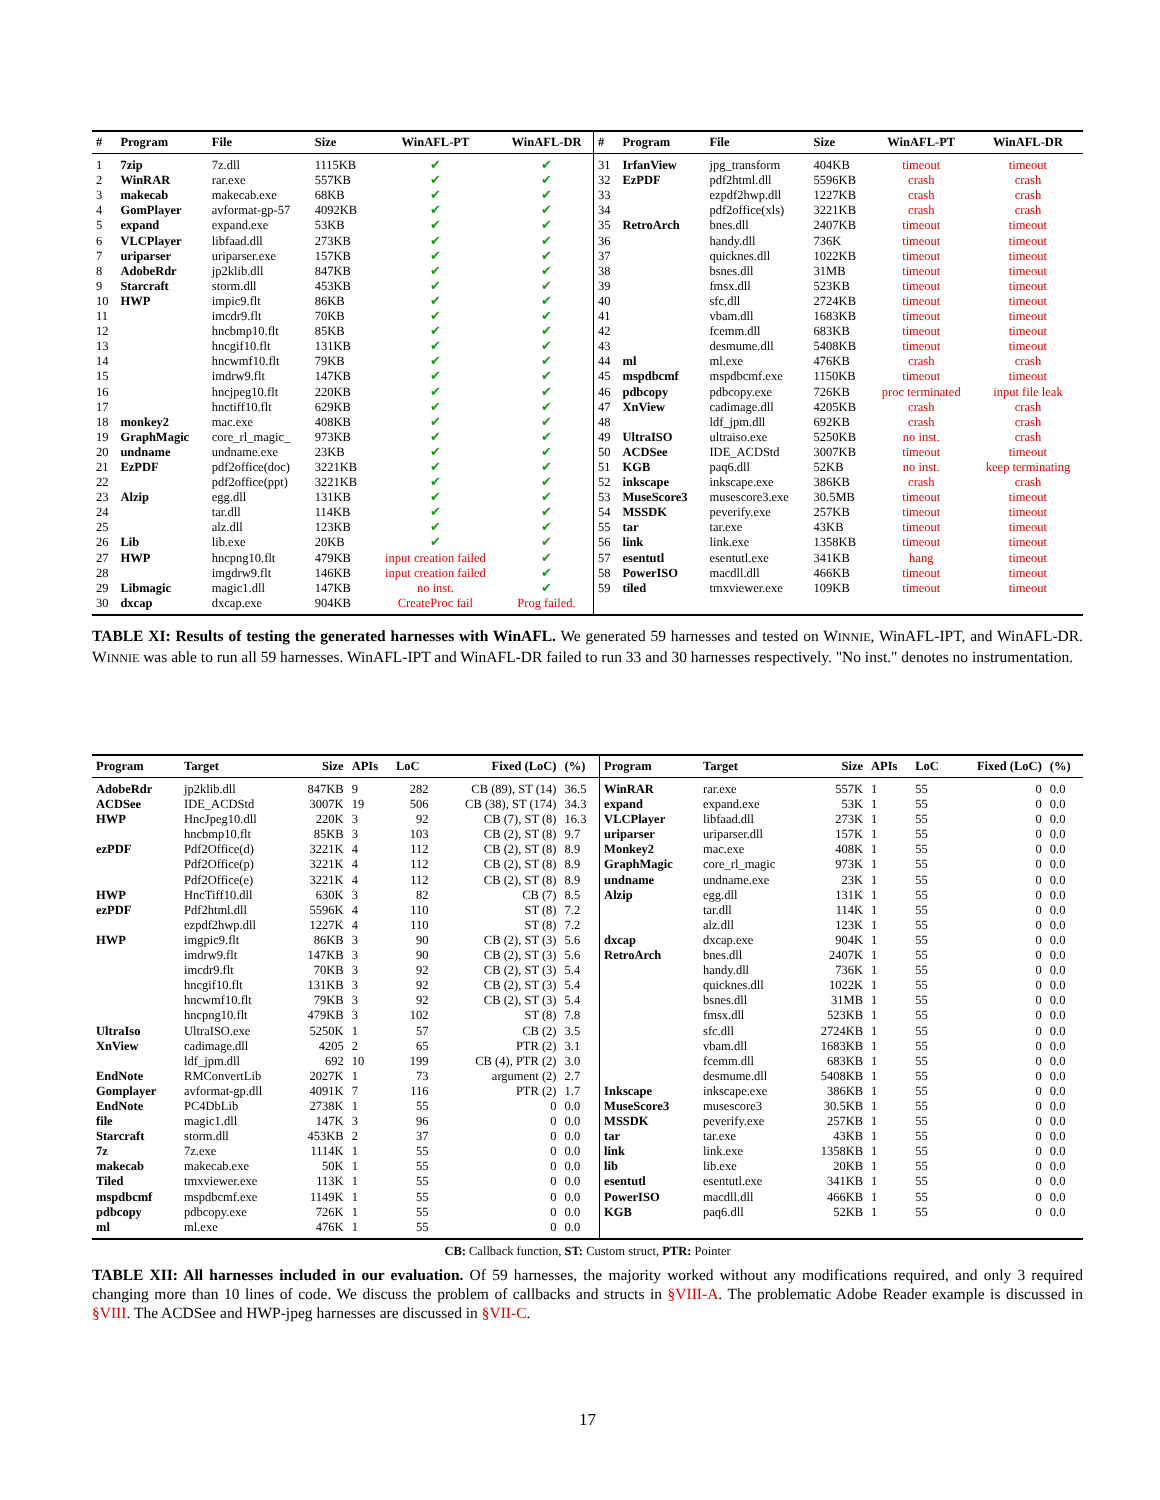| # | Program | File | Size | WinAFL-PT | WinAFL-DR | # | Program | File | Size | WinAFL-PT | WinAFL-DR |
| --- | --- | --- | --- | --- | --- | --- | --- | --- | --- | --- | --- |
| 1 | 7zip | 7z.dll | 1115KB | ✔ | ✔ | 31 | IrfanView | jpg_transform | 404KB | timeout | timeout |
| 2 | WinRAR | rar.exe | 557KB | ✔ | ✔ | 32 | EzPDF | pdf2html.dll | 5596KB | crash | crash |
| 3 | makecab | makecab.exe | 68KB | ✔ | ✔ | 33 | | ezpdf2hwp.dll | 1227KB | crash | crash |
| 4 | GomPlayer | avformat-gp-57 | 4092KB | ✔ | ✔ | 34 | | pdf2office(xls) | 3221KB | crash | crash |
| 5 | expand | expand.exe | 53KB | ✔ | ✔ | 35 | RetroArch | bnes.dll | 2407KB | timeout | timeout |
| 6 | VLCPlayer | libfaad.dll | 273KB | ✔ | ✔ | 36 | | handy.dll | 736K | timeout | timeout |
| 7 | uriparser | uriparser.exe | 157KB | ✔ | ✔ | 37 | | quicknes.dll | 1022KB | timeout | timeout |
| 8 | AdobeRdr | jp2klib.dll | 847KB | ✔ | ✔ | 38 | | bsnes.dll | 31MB | timeout | timeout |
| 9 | Starcraft | storm.dll | 453KB | ✔ | ✔ | 39 | | fmsx.dll | 523KB | timeout | timeout |
| 10 | HWP | impic9.flt | 86KB | ✔ | ✔ | 40 | | sfc.dll | 2724KB | timeout | timeout |
| 11 | | imcdr9.flt | 70KB | ✔ | ✔ | 41 | | vbam.dll | 1683KB | timeout | timeout |
| 12 | | hncbmp10.flt | 85KB | ✔ | ✔ | 42 | | fcemm.dll | 683KB | timeout | timeout |
| 13 | | hncgif10.flt | 131KB | ✔ | ✔ | 43 | | desmume.dll | 5408KB | timeout | timeout |
| 14 | | hncwmf10.flt | 79KB | ✔ | ✔ | 44 | ml | ml.exe | 476KB | crash | crash |
| 15 | | imdrw9.flt | 147KB | ✔ | ✔ | 45 | mspdbcmf | mspdbcmf.exe | 1150KB | timeout | timeout |
| 16 | | hncjpeg10.flt | 220KB | ✔ | ✔ | 46 | pdbcopy | pdbcopy.exe | 726KB | proc terminated | input file leak |
| 17 | | hnctiff10.flt | 629KB | ✔ | ✔ | 47 | XnView | cadimage.dll | 4205KB | crash | crash |
| 18 | monkey2 | mac.exe | 408KB | ✔ | ✔ | 48 | | ldf_jpm.dll | 692KB | crash | crash |
| 19 | GraphMagic | core_rl_magic_ | 973KB | ✔ | ✔ | 49 | UltraISO | ultraiso.exe | 5250KB | no inst. | crash |
| 20 | undname | undname.exe | 23KB | ✔ | ✔ | 50 | ACDSee | IDE_ACDStd | 3007KB | timeout | timeout |
| 21 | EzPDF | pdf2office(doc) | 3221KB | ✔ | ✔ | 51 | KGB | paq6.dll | 52KB | no inst. | keep terminating |
| 22 | | pdf2office(ppt) | 3221KB | ✔ | ✔ | 52 | inkscape | inkscape.exe | 386KB | crash | crash |
| 23 | Alzip | egg.dll | 131KB | ✔ | ✔ | 53 | MuseScore3 | musescore3.exe | 30.5MB | timeout | timeout |
| 24 | | tar.dll | 114KB | ✔ | ✔ | 54 | MSSDK | peverify.exe | 257KB | timeout | timeout |
| 25 | | alz.dll | 123KB | ✔ | ✔ | 55 | tar | tar.exe | 43KB | timeout | timeout |
| 26 | Lib | lib.exe | 20KB | ✔ | ✔ | 56 | link | link.exe | 1358KB | timeout | timeout |
| 27 | HWP | hncpng10.flt | 479KB | input creation failed | ✔ | 57 | esentutl | esentutl.exe | 341KB | hang | timeout |
| 28 | | imgdrw9.flt | 146KB | input creation failed | ✔ | 58 | PowerISO | macdll.dll | 466KB | timeout | timeout |
| 29 | Libmagic | magic1.dll | 147KB | no inst. | ✔ | 59 | tiled | tmxviewer.exe | 109KB | timeout | timeout |
| 30 | dxcap | dxcap.exe | 904KB | CreateProc fail | Prog failed. | | | | | | |
TABLE XI: Results of testing the generated harnesses with WinAFL. We generated 59 harnesses and tested on WINNIE, WinAFL-IPT, and WinAFL-DR. WINNIE was able to run all 59 harnesses. WinAFL-IPT and WinAFL-DR failed to run 33 and 30 harnesses respectively. "No inst." denotes no instrumentation.
| Program | Target | Size | APIs | LoC | Fixed (LoC) | (%) | Program | Target | Size | APIs | LoC | Fixed (LoC) | (%) |
| --- | --- | --- | --- | --- | --- | --- | --- | --- | --- | --- | --- | --- | --- |
| AdobeRdr | jp2klib.dll | 847KB | 9 | 282 | CB (89), ST (14) | 36.5 | WinRAR | rar.exe | 557K | 1 | 55 | 0 | 0.0 |
| ACDSee | IDE_ACDStd | 3007K | 19 | 506 | CB (38), ST (174) | 34.3 | expand | expand.exe | 53K | 1 | 55 | 0 | 0.0 |
| HWP | HncJpeg10.dll | 220K | 3 | 92 | CB (7), ST (8) | 16.3 | VLCPlayer | libfaad.dll | 273K | 1 | 55 | 0 | 0.0 |
| | hncbmp10.flt | 85KB | 3 | 103 | CB (2), ST (8) | 9.7 | uriparser | uriparser.dll | 157K | 1 | 55 | 0 | 0.0 |
| ezPDF | Pdf2Office(d) | 3221K | 4 | 112 | CB (2), ST (8) | 8.9 | Monkey2 | mac.exe | 408K | 1 | 55 | 0 | 0.0 |
| | Pdf2Office(p) | 3221K | 4 | 112 | CB (2), ST (8) | 8.9 | GraphMagic | core_rl_magic | 973K | 1 | 55 | 0 | 0.0 |
| | Pdf2Office(e) | 3221K | 4 | 112 | CB (2), ST (8) | 8.9 | undname | undname.exe | 23K | 1 | 55 | 0 | 0.0 |
| HWP | HncTiff10.dll | 630K | 3 | 82 | CB (7) | 8.5 | Alzip | egg.dll | 131K | 1 | 55 | 0 | 0.0 |
| ezPDF | Pdf2html.dll | 5596K | 4 | 110 | ST (8) | 7.2 | | tar.dll | 114K | 1 | 55 | 0 | 0.0 |
| | ezpdf2hwp.dll | 1227K | 4 | 110 | ST (8) | 7.2 | | alz.dll | 123K | 1 | 55 | 0 | 0.0 |
| HWP | imgpic9.flt | 86KB | 3 | 90 | CB (2), ST (3) | 5.6 | dxcap | dxcap.exe | 904K | 1 | 55 | 0 | 0.0 |
| | imdrw9.flt | 147KB | 3 | 90 | CB (2), ST (3) | 5.6 | RetroArch | bnes.dll | 2407K | 1 | 55 | 0 | 0.0 |
| | imcdr9.flt | 70KB | 3 | 92 | CB (2), ST (3) | 5.4 | | handy.dll | 736K | 1 | 55 | 0 | 0.0 |
| | hncgif10.flt | 131KB | 3 | 92 | CB (2), ST (3) | 5.4 | | quicknes.dll | 1022K | 1 | 55 | 0 | 0.0 |
| | hncwmf10.flt | 79KB | 3 | 92 | CB (2), ST (3) | 5.4 | | bsnes.dll | 31MB | 1 | 55 | 0 | 0.0 |
| | hncpng10.flt | 479KB | 3 | 102 | ST (8) | 7.8 | | fmsx.dll | 523KB | 1 | 55 | 0 | 0.0 |
| UltraIso | UltraISO.exe | 5250K | 1 | 57 | CB (2) | 3.5 | | sfc.dll | 2724KB | 1 | 55 | 0 | 0.0 |
| XnView | cadimage.dll | 4205 | 2 | 65 | PTR (2) | 3.1 | | vbam.dll | 1683KB | 1 | 55 | 0 | 0.0 |
| | ldf_jpm.dll | 692 | 10 | 199 | CB (4), PTR (2) | 3.0 | | fcemm.dll | 683KB | 1 | 55 | 0 | 0.0 |
| EndNote | RMConvertLib | 2027K | 1 | 73 | argument (2) | 2.7 | | desmume.dll | 5408KB | 1 | 55 | 0 | 0.0 |
| Gomplayer | avformat-gp.dll | 4091K | 7 | 116 | PTR (2) | 1.7 | Inkscape | inkscape.exe | 386KB | 1 | 55 | 0 | 0.0 |
| EndNote | PC4DbLib | 2738K | 1 | 55 | 0 | 0.0 | MuseScore3 | musescore3 | 30.5KB | 1 | 55 | 0 | 0.0 |
| file | magic1.dll | 147K | 3 | 96 | 0 | 0.0 | MSSDK | peverify.exe | 257KB | 1 | 55 | 0 | 0.0 |
| Starcraft | storm.dll | 453KB | 2 | 37 | 0 | 0.0 | tar | tar.exe | 43KB | 1 | 55 | 0 | 0.0 |
| 7z | 7z.exe | 1114K | 1 | 55 | 0 | 0.0 | link | link.exe | 1358KB | 1 | 55 | 0 | 0.0 |
| makecab | makecab.exe | 50K | 1 | 55 | 0 | 0.0 | lib | lib.exe | 20KB | 1 | 55 | 0 | 0.0 |
| Tiled | tmxviewer.exe | 113K | 1 | 55 | 0 | 0.0 | esentutl | esentutl.exe | 341KB | 1 | 55 | 0 | 0.0 |
| mspdbcmf | mspdbcmf.exe | 1149K | 1 | 55 | 0 | 0.0 | PowerISO | macdll.dll | 466KB | 1 | 55 | 0 | 0.0 |
| pdbcopy | pdbcopy.exe | 726K | 1 | 55 | 0 | 0.0 | KGB | paq6.dll | 52KB | 1 | 55 | 0 | 0.0 |
| ml | ml.exe | 476K | 1 | 55 | 0 | 0.0 | | | | | | | |
CB: Callback function, ST: Custom struct, PTR: Pointer
TABLE XII: All harnesses included in our evaluation. Of 59 harnesses, the majority worked without any modifications required, and only 3 required changing more than 10 lines of code. We discuss the problem of callbacks and structs in §VIII-A. The problematic Adobe Reader example is discussed in §VIII. The ACDSee and HWP-jpeg harnesses are discussed in §VII-C.
17